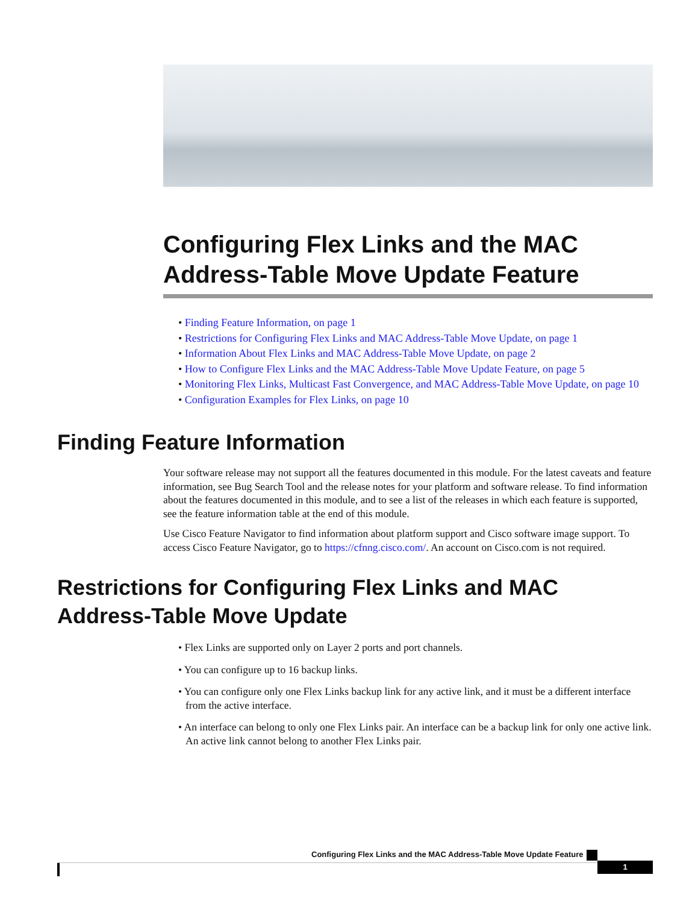Configuring Flex Links and the MAC Address-Table Move Update Feature
• Finding Feature Information, on page 1
• Restrictions for Configuring Flex Links and MAC Address-Table Move Update, on page 1
• Information About Flex Links and MAC Address-Table Move Update, on page 2
• How to Configure Flex Links and the MAC Address-Table Move Update Feature, on page 5
• Monitoring Flex Links, Multicast Fast Convergence, and MAC Address-Table Move Update, on page 10
• Configuration Examples for Flex Links, on page 10
Finding Feature Information
Your software release may not support all the features documented in this module. For the latest caveats and feature information, see Bug Search Tool and the release notes for your platform and software release. To find information about the features documented in this module, and to see a list of the releases in which each feature is supported, see the feature information table at the end of this module.
Use Cisco Feature Navigator to find information about platform support and Cisco software image support. To access Cisco Feature Navigator, go to https://cfnng.cisco.com/. An account on Cisco.com is not required.
Restrictions for Configuring Flex Links and MAC Address-Table Move Update
• Flex Links are supported only on Layer 2 ports and port channels.
• You can configure up to 16 backup links.
• You can configure only one Flex Links backup link for any active link, and it must be a different interface from the active interface.
• An interface can belong to only one Flex Links pair. An interface can be a backup link for only one active link. An active link cannot belong to another Flex Links pair.
Configuring Flex Links and the MAC Address-Table Move Update Feature
1